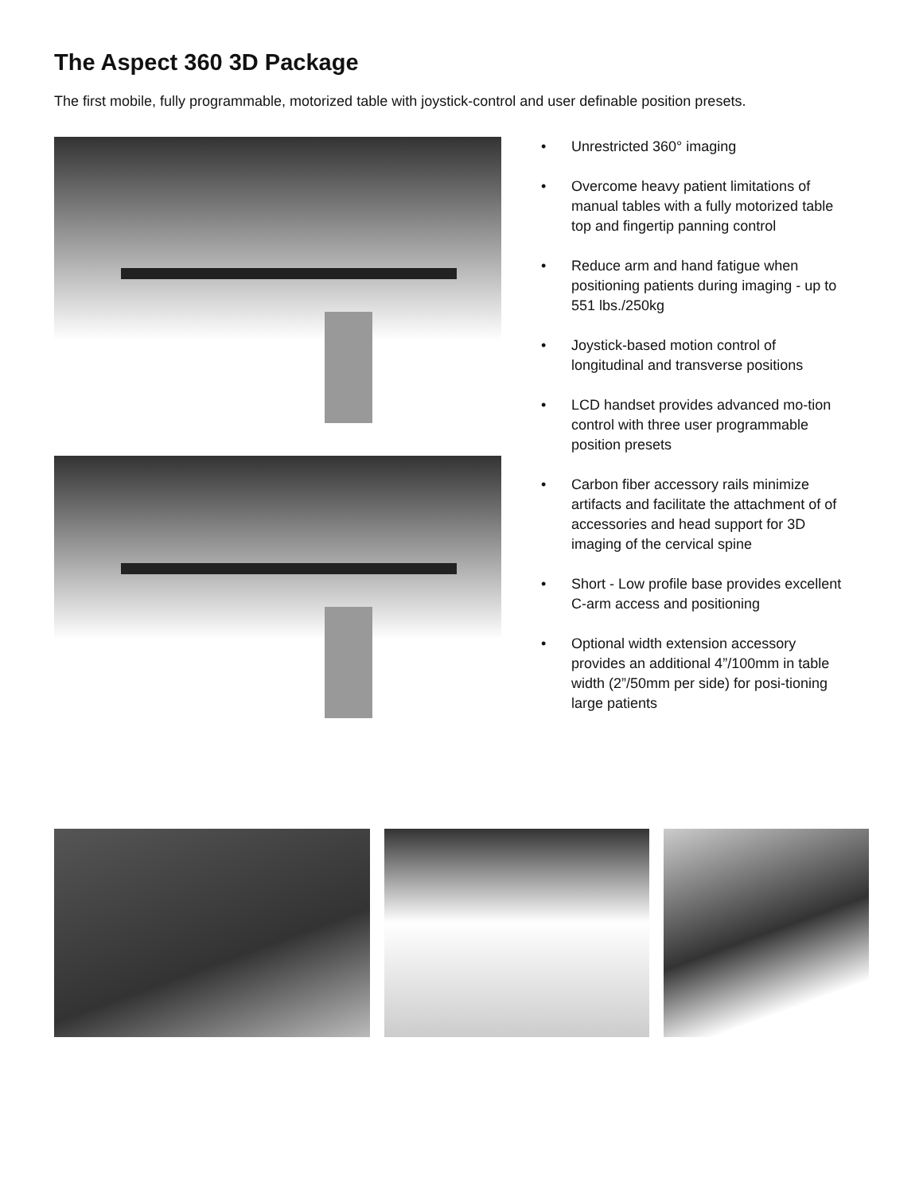The Aspect 360 3D Package
The first mobile, fully programmable, motorized table with joystick-control and user definable position presets.
• Unrestricted 360° imaging
• Overcome heavy patient limitations of manual tables with a fully motorized table top and fingertip panning control
• Reduce arm and hand fatigue when positioning patients during imaging - up to 551 lbs./250kg
• Joystick-based motion control of longitudinal and transverse positions
• LCD handset provides advanced mo-tion control with three user programmable position presets
• Carbon fiber accessory rails minimize artifacts and facilitate the attachment of of accessories and head support for 3D imaging of the cervical spine
• Short - Low profile base provides excellent C-arm access and positioning
• Optional width extension accessory provides an additional 4”/100mm in table width (2”/50mm per side) for posi-tioning large patients